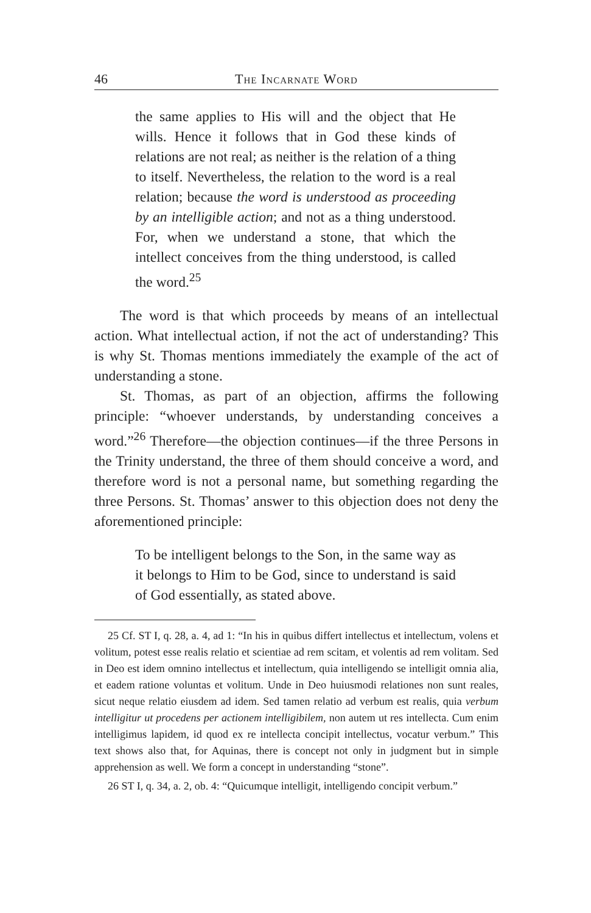46 The Incarnate Word
the same applies to His will and the object that He wills. Hence it follows that in God these kinds of relations are not real; as neither is the relation of a thing to itself. Nevertheless, the relation to the word is a real relation; because the word is understood as proceeding by an intelligible action; and not as a thing understood. For, when we understand a stone, that which the intellect conceives from the thing understood, is called the word.<sup>25</sup>
The word is that which proceeds by means of an intellectual action. What intellectual action, if not the act of understanding? This is why St. Thomas mentions immediately the example of the act of understanding a stone.
St. Thomas, as part of an objection, affirms the following principle: “whoever understands, by understanding conceives a word.”<sup>26</sup> Therefore—the objection continues—if the three Persons in the Trinity understand, the three of them should conceive a word, and therefore word is not a personal name, but something regarding the three Persons. St. Thomas’ answer to this objection does not deny the aforementioned principle:
To be intelligent belongs to the Son, in the same way as it belongs to Him to be God, since to understand is said of God essentially, as stated above.
25 Cf. ST I, q. 28, a. 4, ad 1: “In his in quibus differt intellectus et intellectum, volens et volitum, potest esse realis relatio et scientiae ad rem scitam, et volentis ad rem volitam. Sed in Deo est idem omnino intellectus et intellectum, quia intelligendo se intelligit omnia alia, et eadem ratione voluntas et volitum. Unde in Deo huiusmodi relationes non sunt reales, sicut neque relatio eiusdem ad idem. Sed tamen relatio ad verbum est realis, quia verbum intelligitur ut procedens per actionem intelligibilem, non autem ut res intellecta. Cum enim intelligimus lapidem, id quod ex re intellecta concipit intellectus, vocatur verbum.” This text shows also that, for Aquinas, there is concept not only in judgment but in simple apprehension as well. We form a concept in understanding “stone”.
26 ST I, q. 34, a. 2, ob. 4: “Quicumque intelligit, intelligendo concipit verbum.”